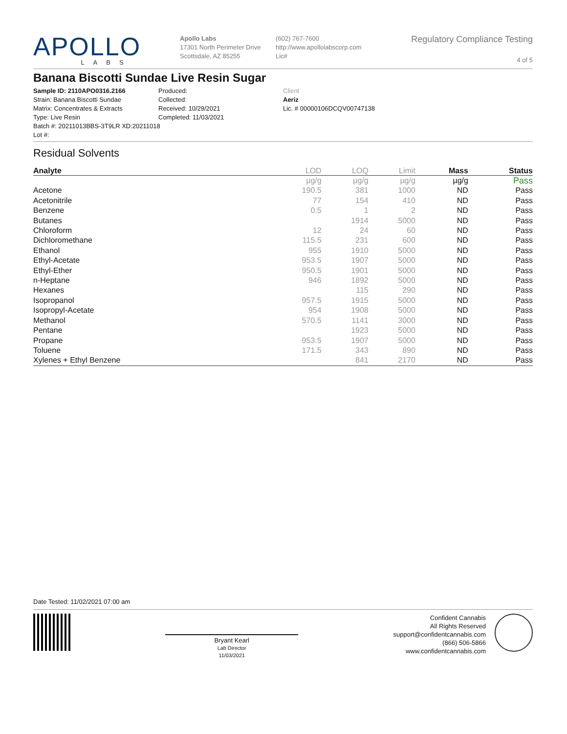APOLLO
LABS
Apollo Labs
17301 North Perimeter Drive
Scottsdale, AZ 85255
(602) 767-7600
http://www.apollolabscorp.com
Lic#
Regulatory Compliance Testing
4 of 5
Banana Biscotti Sundae Live Resin Sugar
Sample ID: 2110APO0316.2166
Strain: Banana Biscotti Sundae
Matrix: Concentrates & Extracts
Type: Live Resin
Batch #: 20211013BBS-3T9LR XD:20211018
Lot #:
Produced:
Collected:
Received: 10/29/2021
Completed: 11/03/2021
Client
Aeriz
Lic. # 00000106DCQV00747138
Residual Solvents
| Analyte | LOD | LOQ | Limit | Mass | Status |
| --- | --- | --- | --- | --- | --- |
| | µg/g | µg/g | µg/g | µg/g | Pass |
| Acetone | 190.5 | 381 | 1000 | ND | Pass |
| Acetonitrile | 77 | 154 | 410 | ND | Pass |
| Benzene | 0.5 | 1 | 2 | ND | Pass |
| Butanes | | 1914 | 5000 | ND | Pass |
| Chloroform | 12 | 24 | 60 | ND | Pass |
| Dichloromethane | 115.5 | 231 | 600 | ND | Pass |
| Ethanol | 955 | 1910 | 5000 | ND | Pass |
| Ethyl-Acetate | 953.5 | 1907 | 5000 | ND | Pass |
| Ethyl-Ether | 950.5 | 1901 | 5000 | ND | Pass |
| n-Heptane | 946 | 1892 | 5000 | ND | Pass |
| Hexanes | | 115 | 290 | ND | Pass |
| Isopropanol | 957.5 | 1915 | 5000 | ND | Pass |
| Isopropyl-Acetate | 954 | 1908 | 5000 | ND | Pass |
| Methanol | 570.5 | 1141 | 3000 | ND | Pass |
| Pentane | | 1923 | 5000 | ND | Pass |
| Propane | 953.5 | 1907 | 5000 | ND | Pass |
| Toluene | 171.5 | 343 | 890 | ND | Pass |
| Xylenes + Ethyl Benzene | | 841 | 2170 | ND | Pass |
Date Tested: 11/02/2021 07:00 am
Bryant Kearl
Lab Director
11/03/2021
Confident Cannabis
All Rights Reserved
support@confidentcannabis.com
(866) 506-5866
www.confidentcannabis.com